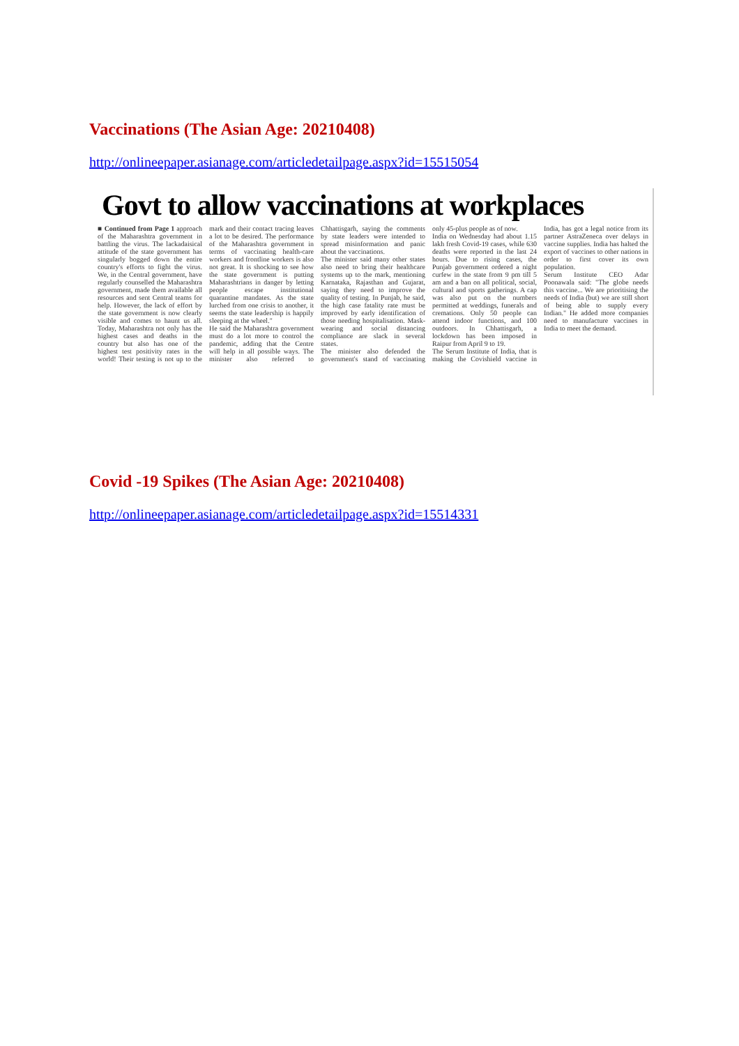Vaccinations (The Asian Age: 20210408)
http://onlineepaper.asianage.com/articledetailpage.aspx?id=15515054
Govt to allow vaccinations at workplaces
■ Continued from Page 1 approach of the Maharashtra government in battling the virus. The lackadaisical attitude of the state government has singularly bogged down the entire country's efforts to fight the virus. We, in the Central government, have regularly counselled the Maharashtra government, made them available all resources and sent Central teams for help. However, the lack of effort by the state government is now clearly visible and comes to haunt us all. Today, Maharashtra not only has the highest cases and deaths in the country but also has one of the highest test positivity rates in the world! Their testing is not up to the mark and their contact tracing leaves a lot to be desired. The performance of the Maharashtra government in terms of vaccinating health-care workers and frontline workers is also not great. It is shocking to see how the state government is putting Maharashtrians in danger by letting people escape institutional quarantine mandates. As the state lurched from one crisis to another, it seems the state leadership is happily sleeping at the wheel."
He said the Maharashtra government must do a lot more to control the pandemic, adding that the Centre will help in all possible ways. The minister also referred to Chhattisgarh, saying the comments by state leaders were intended to spread misinformation and panic about the vaccinations.
The minister said many other states also need to bring their healthcare systems up to the mark, mentioning Karnataka, Rajasthan and Gujarat, saying they need to improve the quality of testing. In Punjab, he said, the high case fatality rate must be improved by early identification of those needing hospitalisation. Mask-wearing and social distancing compliance are slack in several states.
The minister also defended the government's stand of vaccinating only 45-plus people as of now.
India on Wednesday had about 1.15 lakh fresh Covid-19 cases, while 630 deaths were reported in the last 24 hours. Due to rising cases, the Punjab government ordered a night curfew in the state from 9 pm till 5 am and a ban on all political, social, cultural and sports gatherings. A cap was also put on the numbers permitted at weddings, funerals and cremations. Only 50 people can attend indoor functions, and 100 outdoors. In Chhattisgarh, a lockdown has been imposed in Raipur from April 9 to 19.
The Serum Institute of India, that is making the Covishield vaccine in India, has got a legal notice from its partner AstraZeneca over delays in vaccine supplies. India has halted the export of vaccines to other nations in order to first cover its own population.
Serum Institute CEO Adar Poonawala said: "The globe needs this vaccine... We are prioritising the needs of India (but) we are still short of being able to supply every Indian." He added more companies need to manufacture vaccines in India to meet the demand.
Covid -19 Spikes (The Asian Age: 20210408)
http://onlineepaper.asianage.com/articledetailpage.aspx?id=15514331